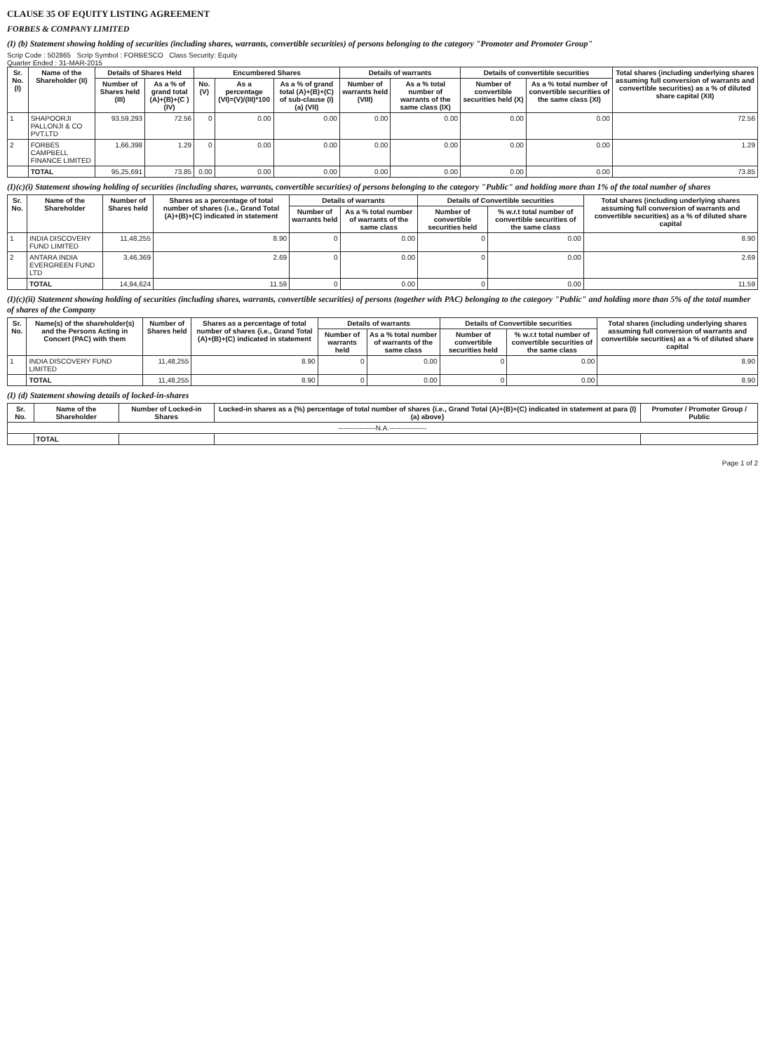CLAUSE 35 OF EQUITY LISTING AGREEMENT
FORBES & COMPANY LIMITED
(I) (b) Statement showing holding of securities (including shares, warrants, convertible securities) of persons belonging to the category "Promoter and Promoter Group"
Scrip Code : 502865 Scrip Symbol : FORBESCO Class Security: Equity
Quarter Ended : 31-MAR-2015
| Sr. No. (I) | Name of the Shareholder (II) | Details of Shares Held | | Encumbered Shares | | | Details of warrants | | Details of convertible securities | | Total shares (including underlying shares assuming full conversion of warrants and convertible securities) as a % of diluted share capital (XII) |
| --- | --- | --- | --- | --- | --- | --- | --- | --- | --- | --- | --- |
| | | Number of Shares held (III) | As a % of grand total (A)+(B)+(C ) (IV) | No. (V) | As a percentage (VI)=(V)/(III)*100 | As a % of grand total (A)+(B)+(C) of sub-clause (I)(a) (VII) | Number of warrants held (VIII) | As a % total number of warrants of the same class (IX) | Number of convertible securities held (X) | As a % total number of convertible securities of the same class (XI) | |
| 1 | SHAPOORJI PALLONJI & CO PVT.LTD | 93,59,293 | 72.56 | 0 | 0.00 | 0.00 | 0.00 | 0.00 | 0.00 | 0.00 | 72.56 |
| 2 | FORBES CAMPBELL FINANCE LIMITED | 1,66,398 | 1.29 | 0 | 0.00 | 0.00 | 0.00 | 0.00 | 0.00 | 0.00 | 1.29 |
| | TOTAL | 95,25,691 | 73.85 | 0.00 | 0.00 | 0.00 | 0.00 | 0.00 | 0.00 | 0.00 | 73.85 |
(I)(c)(i) Statement showing holding of securities (including shares, warrants, convertible securities) of persons belonging to the category "Public" and holding more than 1% of the total number of shares
| Sr. No. | Name of the Shareholder | Number of Shares held | Shares as a percentage of total number of shares {i.e., Grand Total (A)+(B)+(C) indicated in statement | Details of warrants | | Details of Convertible securities | | Total shares (including underlying shares assuming full conversion of warrants and convertible securities) as a % of diluted share capital |
| --- | --- | --- | --- | --- | --- | --- | --- | --- |
| | | | | Number of warrants held | As a % total number of warrants of the same class | Number of convertible securities held | % w.r.t total number of convertible securities of the same class | |
| 1 | INDIA DISCOVERY FUND LIMITED | 11,48,255 | 8.90 | 0 | 0.00 | 0 | 0.00 | 8.90 |
| 2 | ANTARA INDIA EVERGREEN FUND LTD | 3,46,369 | 2.69 | 0 | 0.00 | 0 | 0.00 | 2.69 |
| | TOTAL | 14,94,624 | 11.59 | 0 | 0.00 | 0 | 0.00 | 11.59 |
(I)(c)(ii) Statement showing holding of securities (including shares, warrants, convertible securities) of persons (together with PAC) belonging to the category "Public" and holding more than 5% of the total number of shares of the Company
| Sr. No. | Name(s) of the shareholder(s) and the Persons Acting in Concert (PAC) with them | Number of Shares held | Shares as a percentage of total number of shares {i.e., Grand Total (A)+(B)+(C) indicated in statement | Details of warrants | | Details of Convertible securities | | Total shares (including underlying shares assuming full conversion of warrants and convertible securities) as a % of diluted share capital |
| --- | --- | --- | --- | --- | --- | --- | --- | --- |
| | | | | Number of warrants held | As a % total number of warrants of the same class | Number of convertible securities held | % w.r.t total number of convertible securities of the same class | |
| 1 | INDIA DISCOVERY FUND LIMITED | 11,48,255 | 8.90 | 0 | 0.00 | 0 | 0.00 | 8.90 |
| | TOTAL | 11,48,255 | 8.90 | 0 | 0.00 | 0 | 0.00 | 8.90 |
(I) (d) Statement showing details of locked-in-shares
| Sr. No. | Name of the Shareholder | Number of Locked-in Shares | Locked-in shares as a (%) percentage of total number of shares {i.e., Grand Total (A)+(B)+(C) indicated in statement at para (I)(a) above} | Promoter / Promoter Group / Public |
| --- | --- | --- | --- | --- |
| ----------------N.A.---------------- | | | | |
| | TOTAL | | | |
Page 1 of 2